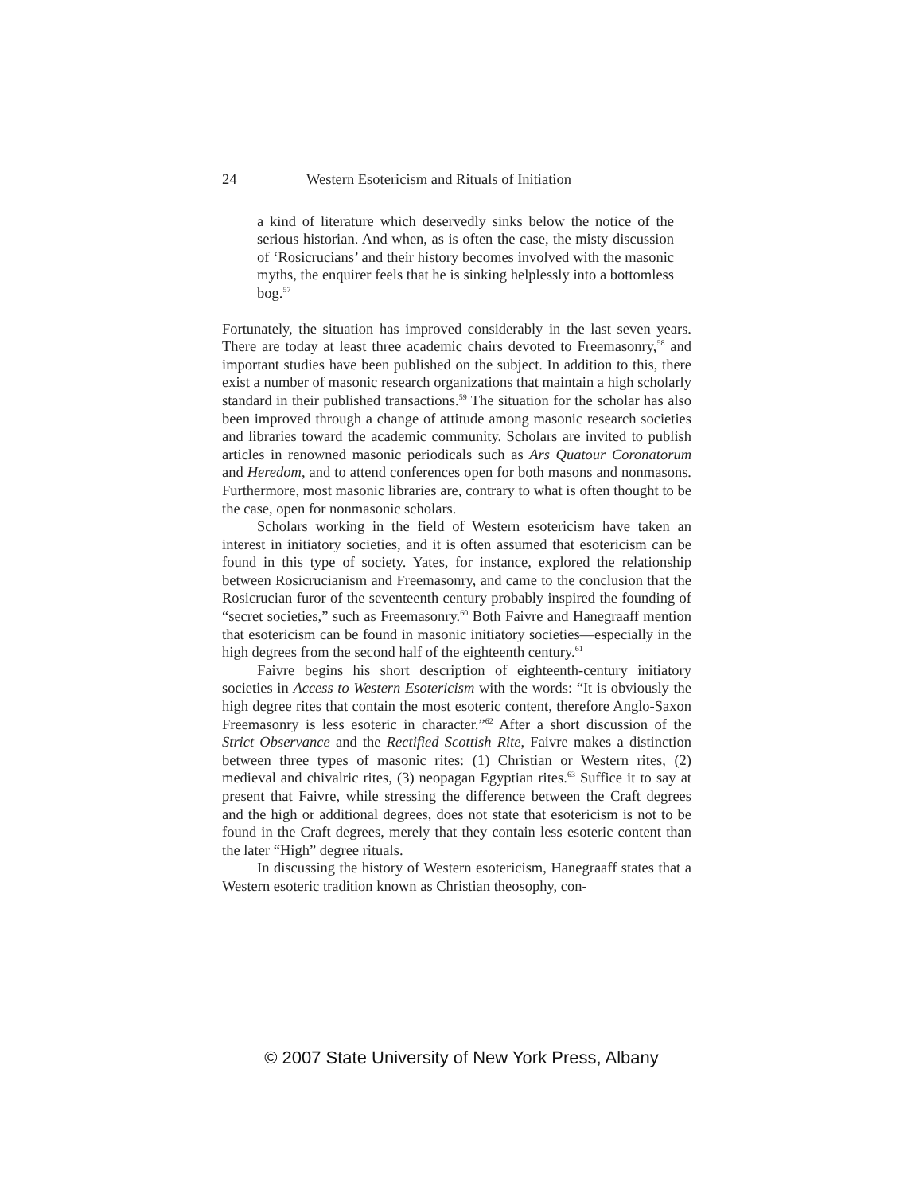24 Western Esotericism and Rituals of Initiation
a kind of literature which deservedly sinks below the notice of the serious historian. And when, as is often the case, the misty discussion of ‘Rosicrucians’ and their history becomes involved with the masonic myths, the enquirer feels that he is sinking helplessly into a bottomless bog.<sup>57</sup>
Fortunately, the situation has improved considerably in the last seven years. There are today at least three academic chairs devoted to Freemasonry,<sup>58</sup> and important studies have been published on the subject. In addition to this, there exist a number of masonic research organizations that maintain a high scholarly standard in their published transactions.<sup>59</sup> The situation for the scholar has also been improved through a change of attitude among masonic research societies and libraries toward the academic community. Scholars are invited to publish articles in renowned masonic periodicals such as Ars Quatour Coronatorum and Heredom, and to attend conferences open for both masons and nonmasons. Furthermore, most masonic libraries are, contrary to what is often thought to be the case, open for nonmasonic scholars.
Scholars working in the field of Western esotericism have taken an interest in initiatory societies, and it is often assumed that esotericism can be found in this type of society. Yates, for instance, explored the relationship between Rosicrucianism and Freemasonry, and came to the conclusion that the Rosicrucian furor of the seventeenth century probably inspired the founding of “secret societies,” such as Freemasonry.<sup>60</sup> Both Faivre and Hanegraaff mention that esotericism can be found in masonic initiatory societies—especially in the high degrees from the second half of the eighteenth century.<sup>61</sup>
Faivre begins his short description of eighteenth-century initiatory societies in Access to Western Esotericism with the words: “It is obviously the high degree rites that contain the most esoteric content, therefore Anglo-Saxon Freemasonry is less esoteric in character.”<sup>62</sup> After a short discussion of the Strict Observance and the Rectified Scottish Rite, Faivre makes a distinction between three types of masonic rites: (1) Christian or Western rites, (2) medieval and chivalric rites, (3) neopagan Egyptian rites.<sup>63</sup> Suffice it to say at present that Faivre, while stressing the difference between the Craft degrees and the high or additional degrees, does not state that esotericism is not to be found in the Craft degrees, merely that they contain less esoteric content than the later “High” degree rituals.
In discussing the history of Western esotericism, Hanegraaff states that a Western esoteric tradition known as Christian theosophy, con-
© 2007 State University of New York Press, Albany